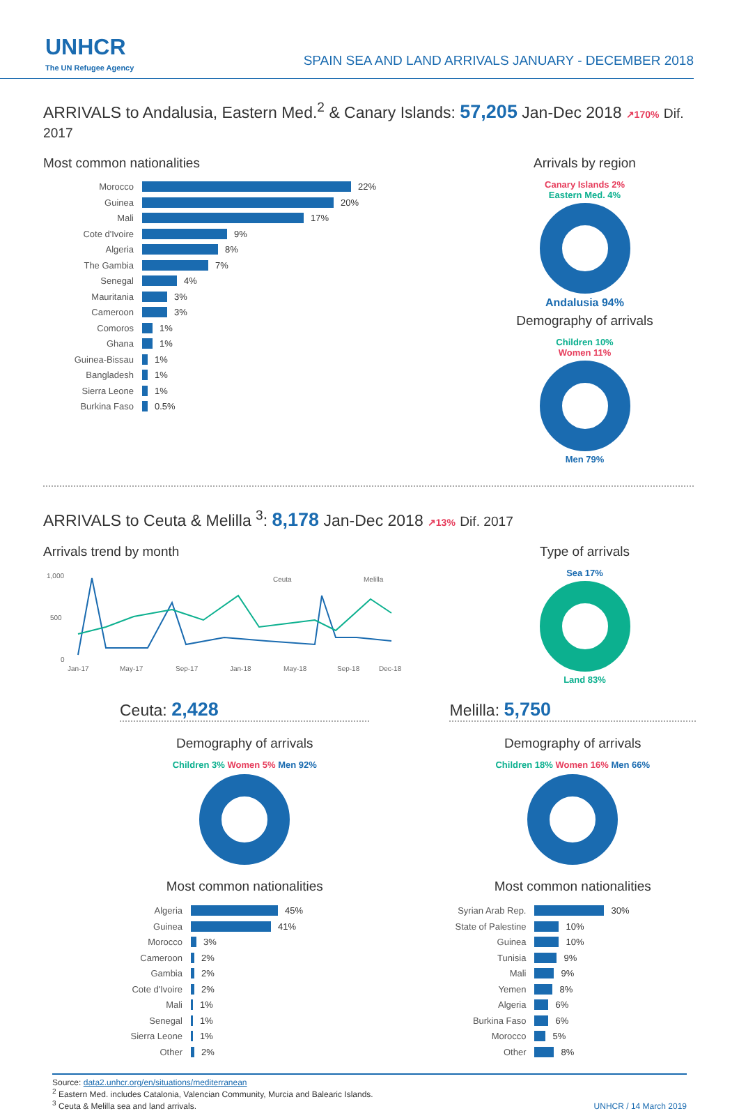UNHCR
The UN Refugee Agency
SPAIN SEA AND LAND ARRIVALS JANUARY - DECEMBER 2018
ARRIVALS to Andalusia, Eastern Med.<sup>2</sup> & Canary Islands: 57,205 Jan-Dec 2018 ↗170% Dif. 2017
Most common nationalities
Morocco 22%
Guinea 20%
Mali 17%
Cote d'Ivoire 9%
Algeria 8%
The Gambia 7%
Senegal 4%
Mauritania 3%
Cameroon 3%
Comoros 1%
Ghana 1%
Guinea-Bissau 1%
Bangladesh 1%
Sierra Leone 1%
Burkina Faso 0.5%
Arrivals by region
Canary Islands 2%
Eastern Med. 4%
Andalusia 94%
Demography of arrivals
Children 10%
Women 11%
Men 79%
ARRIVALS to Ceuta & Melilla <sup>3</sup>: 8,178 Jan-Dec 2018 ↗13% Dif. 2017
Arrivals trend by month
1,000
500
0
Ceuta
Melilla
Jan-17
May-17
Sep-17
Jan-18
May-18
Sep-18
Dec-18
Type of arrivals
Sea 17%
Land 83%
Ceuta: 2,428
Demography of arrivals
Children 3% Women 5% Men 92%
Most common nationalities
Algeria 45%
Guinea 41%
Morocco 3%
Cameroon 2%
Gambia 2%
Cote d'Ivoire 2%
Mali 1%
Senegal 1%
Sierra Leone 1%
Other 2%
Melilla: 5,750
Demography of arrivals
Children 18% Women 16% Men 66%
Most common nationalities
Syrian Arab Rep. 30%
State of Palestine 10%
Guinea 10%
Tunisia 9%
Mali 9%
Yemen 8%
Algeria 6%
Burkina Faso 6%
Morocco 5%
Other 8%
Source: data2.unhcr.org/en/situations/mediterranean
<sup>2</sup> Eastern Med. includes Catalonia, Valencian Community, Murcia and Balearic Islands.
<sup>3</sup> Ceuta & Melilla sea and land arrivals.
UNHCR / 14 March 2019